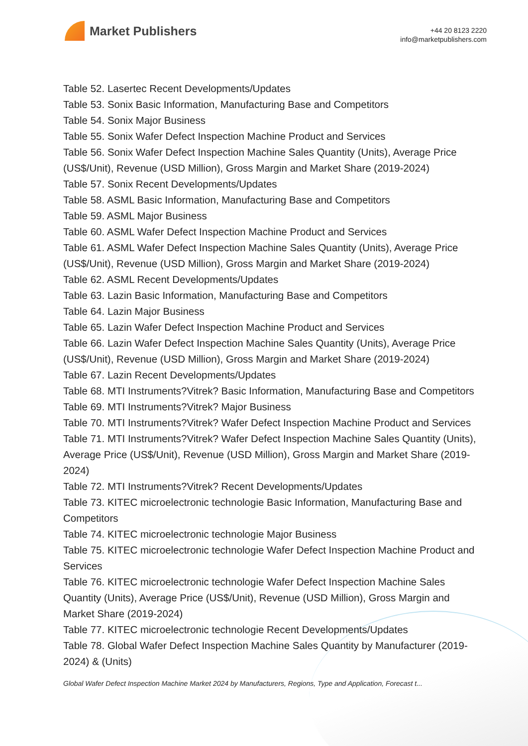Market Publishers
+44 20 8123 2220
info@marketpublishers.com
Table 52. Lasertec Recent Developments/Updates
Table 53. Sonix Basic Information, Manufacturing Base and Competitors
Table 54. Sonix Major Business
Table 55. Sonix Wafer Defect Inspection Machine Product and Services
Table 56. Sonix Wafer Defect Inspection Machine Sales Quantity (Units), Average Price (US$/Unit), Revenue (USD Million), Gross Margin and Market Share (2019-2024)
Table 57. Sonix Recent Developments/Updates
Table 58. ASML Basic Information, Manufacturing Base and Competitors
Table 59. ASML Major Business
Table 60. ASML Wafer Defect Inspection Machine Product and Services
Table 61. ASML Wafer Defect Inspection Machine Sales Quantity (Units), Average Price (US$/Unit), Revenue (USD Million), Gross Margin and Market Share (2019-2024)
Table 62. ASML Recent Developments/Updates
Table 63. Lazin Basic Information, Manufacturing Base and Competitors
Table 64. Lazin Major Business
Table 65. Lazin Wafer Defect Inspection Machine Product and Services
Table 66. Lazin Wafer Defect Inspection Machine Sales Quantity (Units), Average Price (US$/Unit), Revenue (USD Million), Gross Margin and Market Share (2019-2024)
Table 67. Lazin Recent Developments/Updates
Table 68. MTI Instruments?Vitrek? Basic Information, Manufacturing Base and Competitors
Table 69. MTI Instruments?Vitrek? Major Business
Table 70. MTI Instruments?Vitrek? Wafer Defect Inspection Machine Product and Services
Table 71. MTI Instruments?Vitrek? Wafer Defect Inspection Machine Sales Quantity (Units), Average Price (US$/Unit), Revenue (USD Million), Gross Margin and Market Share (2019-2024)
Table 72. MTI Instruments?Vitrek? Recent Developments/Updates
Table 73. KITEC microelectronic technologie Basic Information, Manufacturing Base and Competitors
Table 74. KITEC microelectronic technologie Major Business
Table 75. KITEC microelectronic technologie Wafer Defect Inspection Machine Product and Services
Table 76. KITEC microelectronic technologie Wafer Defect Inspection Machine Sales Quantity (Units), Average Price (US$/Unit), Revenue (USD Million), Gross Margin and Market Share (2019-2024)
Table 77. KITEC microelectronic technologie Recent Developments/Updates
Table 78. Global Wafer Defect Inspection Machine Sales Quantity by Manufacturer (2019-2024) & (Units)
Global Wafer Defect Inspection Machine Market 2024 by Manufacturers, Regions, Type and Application, Forecast t...